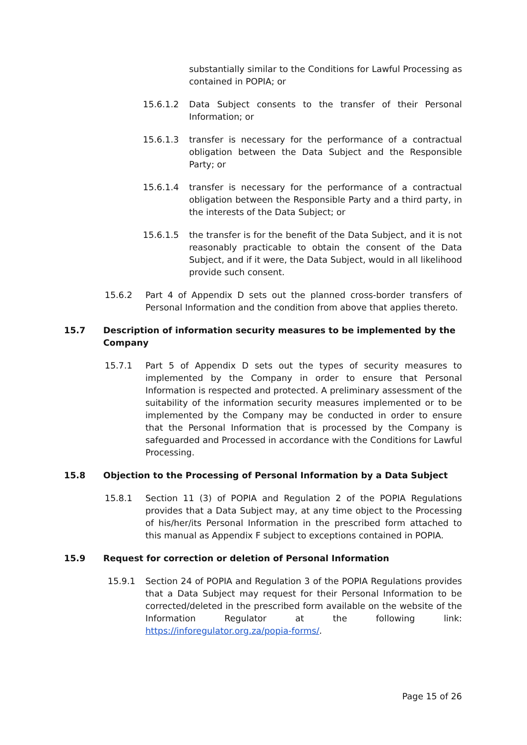substantially similar to the Conditions for Lawful Processing as contained in POPIA; or
15.6.1.2 Data Subject consents to the transfer of their Personal Information; or
15.6.1.3 transfer is necessary for the performance of a contractual obligation between the Data Subject and the Responsible Party; or
15.6.1.4 transfer is necessary for the performance of a contractual obligation between the Responsible Party and a third party, in the interests of the Data Subject; or
15.6.1.5 the transfer is for the benefit of the Data Subject, and it is not reasonably practicable to obtain the consent of the Data Subject, and if it were, the Data Subject, would in all likelihood provide such consent.
15.6.2 Part 4 of Appendix D sets out the planned cross-border transfers of Personal Information and the condition from above that applies thereto.
15.7 Description of information security measures to be implemented by the Company
15.7.1 Part 5 of Appendix D sets out the types of security measures to implemented by the Company in order to ensure that Personal Information is respected and protected. A preliminary assessment of the suitability of the information security measures implemented or to be implemented by the Company may be conducted in order to ensure that the Personal Information that is processed by the Company is safeguarded and Processed in accordance with the Conditions for Lawful Processing.
15.8 Objection to the Processing of Personal Information by a Data Subject
15.8.1 Section 11 (3) of POPIA and Regulation 2 of the POPIA Regulations provides that a Data Subject may, at any time object to the Processing of his/her/its Personal Information in the prescribed form attached to this manual as Appendix F subject to exceptions contained in POPIA.
15.9 Request for correction or deletion of Personal Information
15.9.1 Section 24 of POPIA and Regulation 3 of the POPIA Regulations provides that a Data Subject may request for their Personal Information to be corrected/deleted in the prescribed form available on the website of the Information Regulator at the following link: https://inforegulator.org.za/popia-forms/.
Page 15 of 26